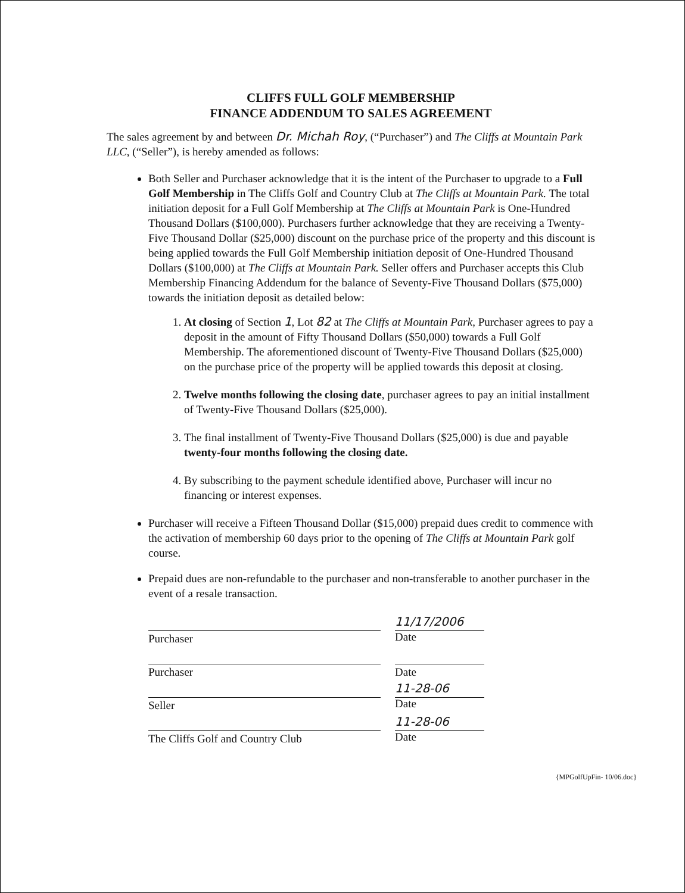CLIFFS FULL GOLF MEMBERSHIP
FINANCE ADDENDUM TO SALES AGREEMENT
The sales agreement by and between Dr. Michah Roy, (“Purchaser”) and The Cliffs at Mountain Park LLC, (“Seller”), is hereby amended as follows:
Both Seller and Purchaser acknowledge that it is the intent of the Purchaser to upgrade to a Full Golf Membership in The Cliffs Golf and Country Club at The Cliffs at Mountain Park. The total initiation deposit for a Full Golf Membership at The Cliffs at Mountain Park is One-Hundred Thousand Dollars ($100,000). Purchasers further acknowledge that they are receiving a Twenty-Five Thousand Dollar ($25,000) discount on the purchase price of the property and this discount is being applied towards the Full Golf Membership initiation deposit of One-Hundred Thousand Dollars ($100,000) at The Cliffs at Mountain Park. Seller offers and Purchaser accepts this Club Membership Financing Addendum for the balance of Seventy-Five Thousand Dollars ($75,000) towards the initiation deposit as detailed below:
1. At closing of Section 1, Lot 82 at The Cliffs at Mountain Park, Purchaser agrees to pay a deposit in the amount of Fifty Thousand Dollars ($50,000) towards a Full Golf Membership. The aforementioned discount of Twenty-Five Thousand Dollars ($25,000) on the purchase price of the property will be applied towards this deposit at closing.
2. Twelve months following the closing date, purchaser agrees to pay an initial installment of Twenty-Five Thousand Dollars ($25,000).
3. The final installment of Twenty-Five Thousand Dollars ($25,000) is due and payable twenty-four months following the closing date.
4. By subscribing to the payment schedule identified above, Purchaser will incur no financing or interest expenses.
Purchaser will receive a Fifteen Thousand Dollar ($15,000) prepaid dues credit to commence with the activation of membership 60 days prior to the opening of The Cliffs at Mountain Park golf course.
Prepaid dues are non-refundable to the purchaser and non-transferable to another purchaser in the event of a resale transaction.
Purchaser
11/17/2006
Date
Purchaser Date
Seller
11-28-06
Date
The Cliffs Golf and Country Club
11-28-06
Date
{MPGolfUpFin- 10/06.doc}